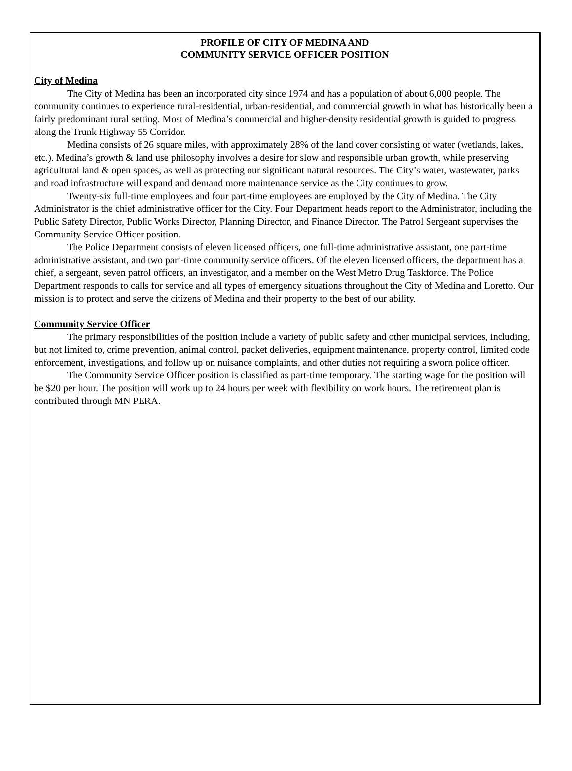PROFILE OF CITY OF MEDINA AND
COMMUNITY SERVICE OFFICER POSITION
City of Medina
The City of Medina has been an incorporated city since 1974 and has a population of about 6,000 people. The community continues to experience rural-residential, urban-residential, and commercial growth in what has historically been a fairly predominant rural setting. Most of Medina’s commercial and higher-density residential growth is guided to progress along the Trunk Highway 55 Corridor.
Medina consists of 26 square miles, with approximately 28% of the land cover consisting of water (wetlands, lakes, etc.). Medina’s growth & land use philosophy involves a desire for slow and responsible urban growth, while preserving agricultural land & open spaces, as well as protecting our significant natural resources. The City’s water, wastewater, parks and road infrastructure will expand and demand more maintenance service as the City continues to grow.
Twenty-six full-time employees and four part-time employees are employed by the City of Medina. The City Administrator is the chief administrative officer for the City. Four Department heads report to the Administrator, including the Public Safety Director, Public Works Director, Planning Director, and Finance Director. The Patrol Sergeant supervises the Community Service Officer position.
The Police Department consists of eleven licensed officers, one full-time administrative assistant, one part-time administrative assistant, and two part-time community service officers. Of the eleven licensed officers, the department has a chief, a sergeant, seven patrol officers, an investigator, and a member on the West Metro Drug Taskforce. The Police Department responds to calls for service and all types of emergency situations throughout the City of Medina and Loretto. Our mission is to protect and serve the citizens of Medina and their property to the best of our ability.
Community Service Officer
The primary responsibilities of the position include a variety of public safety and other municipal services, including, but not limited to, crime prevention, animal control, packet deliveries, equipment maintenance, property control, limited code enforcement, investigations, and follow up on nuisance complaints, and other duties not requiring a sworn police officer.
The Community Service Officer position is classified as part-time temporary. The starting wage for the position will be $20 per hour. The position will work up to 24 hours per week with flexibility on work hours. The retirement plan is contributed through MN PERA.